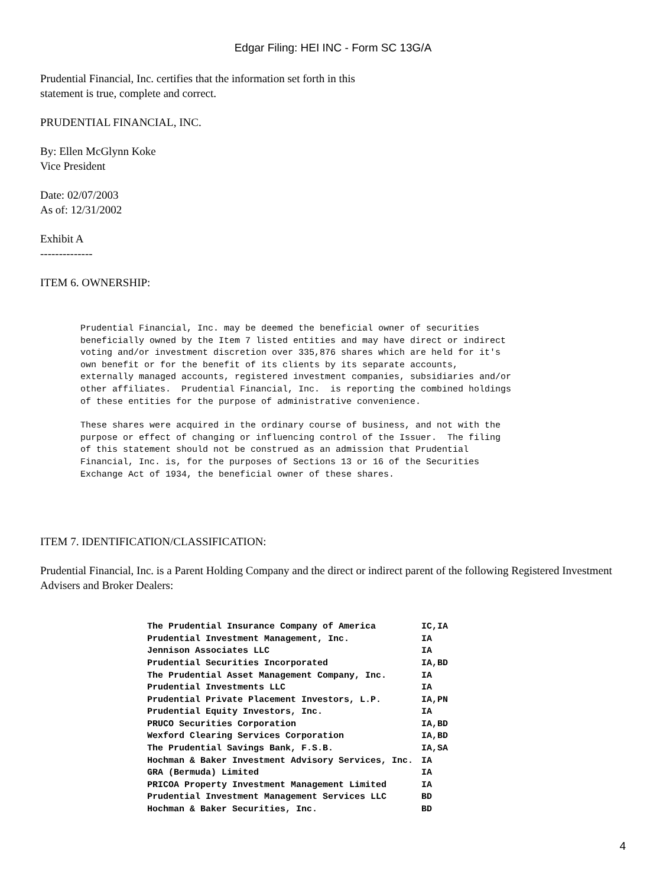Edgar Filing: HEI INC - Form SC 13G/A
Prudential Financial, Inc. certifies that the information set forth in this
statement is true, complete and correct.
PRUDENTIAL FINANCIAL, INC.
By: Ellen McGlynn Koke
Vice President
Date: 02/07/2003
As of: 12/31/2002
Exhibit A
--------------
ITEM 6. OWNERSHIP:
Prudential Financial, Inc. may be deemed the beneficial owner of securities
beneficially owned by the Item 7 listed entities and may have direct or indirect
voting and/or investment discretion over 335,876 shares which are held for it's
own benefit or for the benefit of its clients by its separate accounts,
externally managed accounts, registered investment companies, subsidiaries and/or
other affiliates.  Prudential Financial, Inc.  is reporting the combined holdings
of these entities for the purpose of administrative convenience.
These shares were acquired in the ordinary course of business, and not with the
purpose or effect of changing or influencing control of the Issuer.  The filing
of this statement should not be construed as an admission that Prudential
Financial, Inc. is, for the purposes of Sections 13 or 16 of the Securities
Exchange Act of 1934, the beneficial owner of these shares.
ITEM 7. IDENTIFICATION/CLASSIFICATION:
Prudential Financial, Inc. is a Parent Holding Company and the direct or indirect parent of the following Registered Investment Advisers and Broker Dealers:
| The Prudential Insurance Company of America | IC,IA |
| Prudential Investment Management, Inc. | IA |
| Jennison Associates LLC | IA |
| Prudential Securities Incorporated | IA,BD |
| The Prudential Asset Management Company, Inc. | IA |
| Prudential Investments LLC | IA |
| Prudential Private Placement Investors, L.P. | IA,PN |
| Prudential Equity Investors, Inc. | IA |
| PRUCO Securities Corporation | IA,BD |
| Wexford Clearing Services Corporation | IA,BD |
| The Prudential Savings Bank, F.S.B. | IA,SA |
| Hochman & Baker Investment Advisory Services, Inc. | IA |
| GRA (Bermuda) Limited | IA |
| PRICOA Property Investment Management Limited | IA |
| Prudential Investment Management Services LLC | BD |
| Hochman & Baker Securities, Inc. | BD |
4